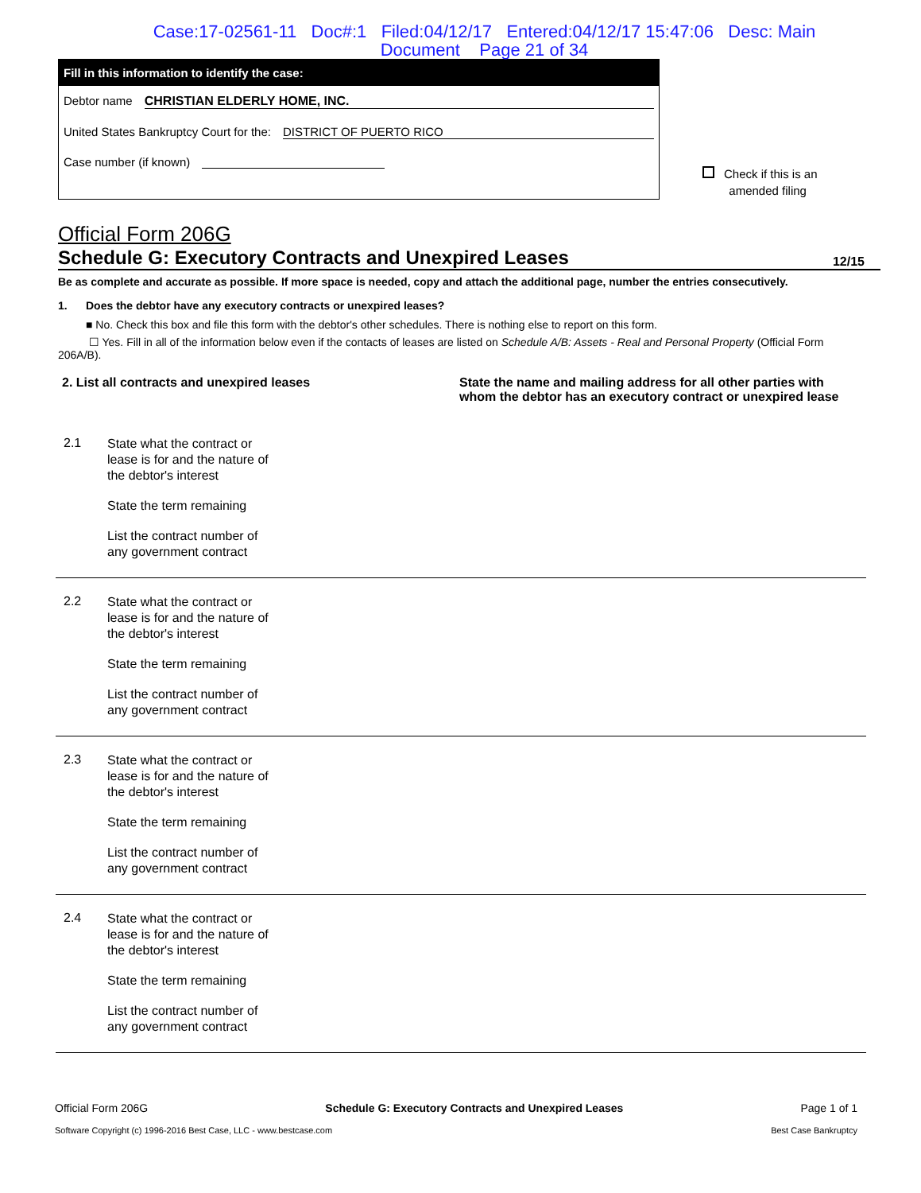Case:17-02561-11 Doc#:1 Filed:04/12/17 Entered:04/12/17 15:47:06 Desc: Main
Document Page 21 of 34
Fill in this information to identify the case:
Debtor name CHRISTIAN ELDERLY HOME, INC.
United States Bankruptcy Court for the: DISTRICT OF PUERTO RICO
Case number (if known)
Check if this is an
amended filing
Official Form 206G
Schedule G: Executory Contracts and Unexpired Leases 12/15
Be as complete and accurate as possible. If more space is needed, copy and attach the additional page, number the entries consecutively.
1. Does the debtor have any executory contracts or unexpired leases?
■ No. Check this box and file this form with the debtor's other schedules. There is nothing else to report on this form.
☐ Yes. Fill in all of the information below even if the contacts of leases are listed on Schedule A/B: Assets - Real and Personal Property (Official Form 206A/B).
2. List all contracts and unexpired leases State the name and mailing address for all other parties with whom the debtor has an executory contract or unexpired lease
2.1
State what the contract or lease is for and the nature of the debtor's interest
State the term remaining
List the contract number of any government contract
2.2
State what the contract or lease is for and the nature of the debtor's interest
State the term remaining
List the contract number of any government contract
2.3
State what the contract or lease is for and the nature of the debtor's interest
State the term remaining
List the contract number of any government contract
2.4
State what the contract or lease is for and the nature of the debtor's interest
State the term remaining
List the contract number of any government contract
Official Form 206G Schedule G: Executory Contracts and Unexpired Leases Page 1 of 1
Software Copyright (c) 1996-2016 Best Case, LLC - www.bestcase.com Best Case Bankruptcy